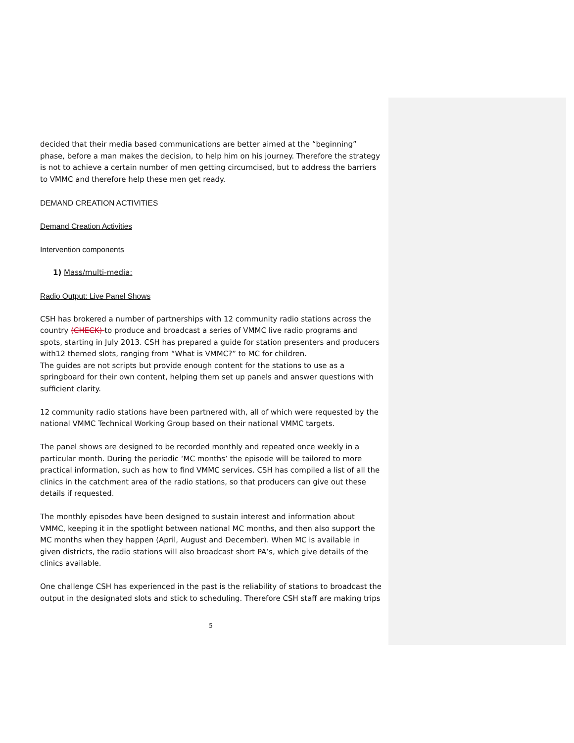decided that their media based communications are better aimed at the “beginning” phase, before a man makes the decision, to help him on his journey. Therefore the strategy is not to achieve a certain number of men getting circumcised, but to address the barriers to VMMC and therefore help these men get ready.
DEMAND CREATION ACTIVITIES
Demand Creation Activities
Intervention components
1) Mass/multi-media:
Radio Output: Live Panel Shows
CSH has brokered a number of partnerships with 12 community radio stations across the country (CHECK) to produce and broadcast a series of VMMC live radio programs and spots, starting in July 2013. CSH has prepared a guide for station presenters and producers with12 themed slots, ranging from “What is VMMC?” to MC for children.
The guides are not scripts but provide enough content for the stations to use as a springboard for their own content, helping them set up panels and answer questions with sufficient clarity.
12 community radio stations have been partnered with, all of which were requested by the national VMMC Technical Working Group based on their national VMMC targets.
The panel shows are designed to be recorded monthly and repeated once weekly in a particular month. During the periodic ‘MC months’ the episode will be tailored to more practical information, such as how to find VMMC services. CSH has compiled a list of all the clinics in the catchment area of the radio stations, so that producers can give out these details if requested.
The monthly episodes have been designed to sustain interest and information about VMMC, keeping it in the spotlight between national MC months, and then also support the MC months when they happen (April, August and December). When MC is available in given districts, the radio stations will also broadcast short PA’s, which give details of the clinics available.
One challenge CSH has experienced in the past is the reliability of stations to broadcast the output in the designated slots and stick to scheduling. Therefore CSH staff are making trips
5